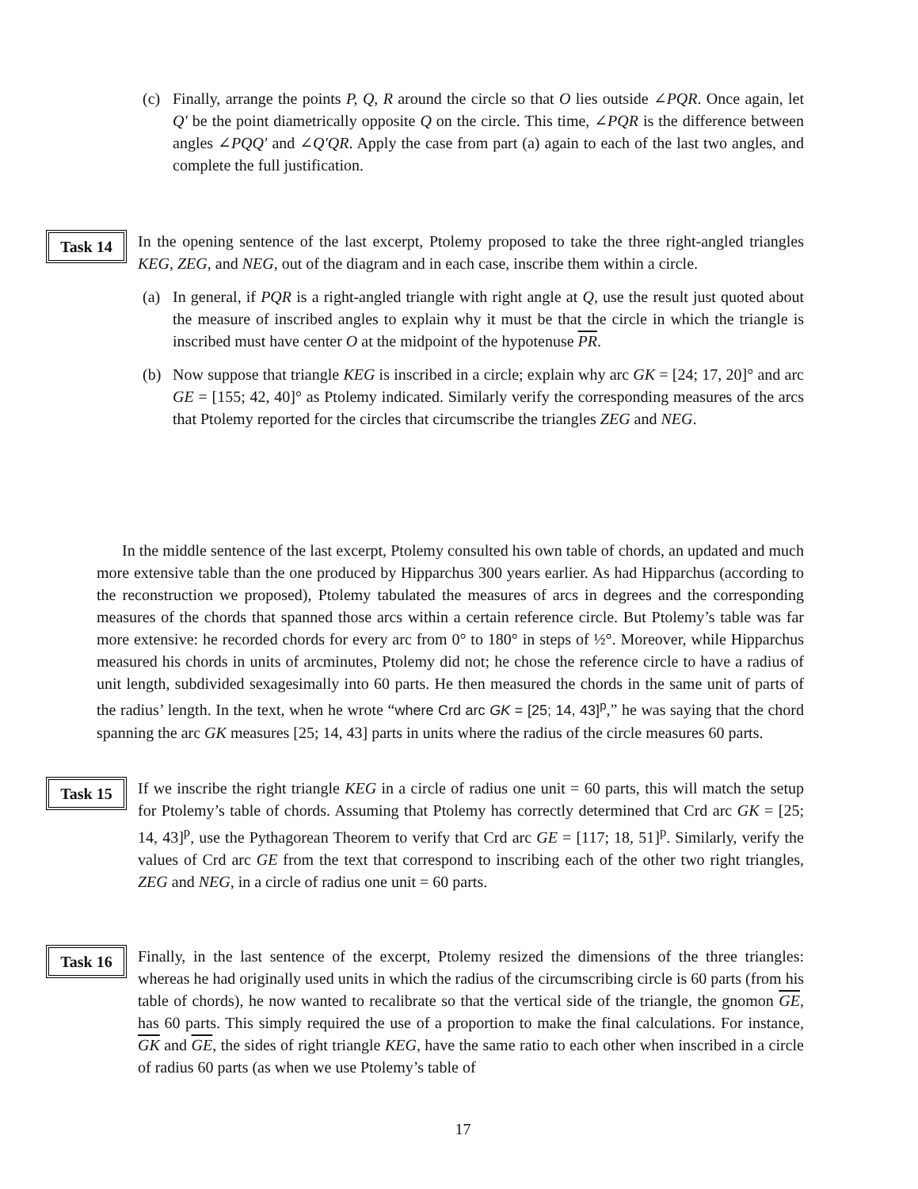(c) Finally, arrange the points P, Q, R around the circle so that O lies outside ∠PQR. Once again, let Q′ be the point diametrically opposite Q on the circle. This time, ∠PQR is the difference between angles ∠PQQ′ and ∠Q′QR. Apply the case from part (a) again to each of the last two angles, and complete the full justification.
Task 14
In the opening sentence of the last excerpt, Ptolemy proposed to take the three right-angled triangles KEG, ZEG, and NEG, out of the diagram and in each case, inscribe them within a circle.
(a) In general, if PQR is a right-angled triangle with right angle at Q, use the result just quoted about the measure of inscribed angles to explain why it must be that the circle in which the triangle is inscribed must have center O at the midpoint of the hypotenuse PR.
(b) Now suppose that triangle KEG is inscribed in a circle; explain why arc GK = [24; 17, 20]° and arc GE = [155; 42, 40]° as Ptolemy indicated. Similarly verify the corresponding measures of the arcs that Ptolemy reported for the circles that circumscribe the triangles ZEG and NEG.
In the middle sentence of the last excerpt, Ptolemy consulted his own table of chords, an updated and much more extensive table than the one produced by Hipparchus 300 years earlier. As had Hipparchus (according to the reconstruction we proposed), Ptolemy tabulated the measures of arcs in degrees and the corresponding measures of the chords that spanned those arcs within a certain reference circle. But Ptolemy’s table was far more extensive: he recorded chords for every arc from 0° to 180° in steps of ½°. Moreover, while Hipparchus measured his chords in units of arcminutes, Ptolemy did not; he chose the reference circle to have a radius of unit length, subdivided sexagesimally into 60 parts. He then measured the chords in the same unit of parts of the radius’ length. In the text, when he wrote “where Crd arc GK = [25; 14, 43]<sup>p</sup>,” he was saying that the chord spanning the arc GK measures [25; 14, 43] parts in units where the radius of the circle measures 60 parts.
Task 15
If we inscribe the right triangle KEG in a circle of radius one unit = 60 parts, this will match the setup for Ptolemy’s table of chords. Assuming that Ptolemy has correctly determined that Crd arc GK = [25; 14, 43]<sup>p</sup>, use the Pythagorean Theorem to verify that Crd arc GE = [117; 18, 51]<sup>p</sup>. Similarly, verify the values of Crd arc GE from the text that correspond to inscribing each of the other two right triangles, ZEG and NEG, in a circle of radius one unit = 60 parts.
Task 16
Finally, in the last sentence of the excerpt, Ptolemy resized the dimensions of the three triangles: whereas he had originally used units in which the radius of the circumscribing circle is 60 parts (from his table of chords), he now wanted to recalibrate so that the vertical side of the triangle, the gnomon GE, has 60 parts. This simply required the use of a proportion to make the final calculations. For instance, GK and GE, the sides of right triangle KEG, have the same ratio to each other when inscribed in a circle of radius 60 parts (as when we use Ptolemy’s table of
17